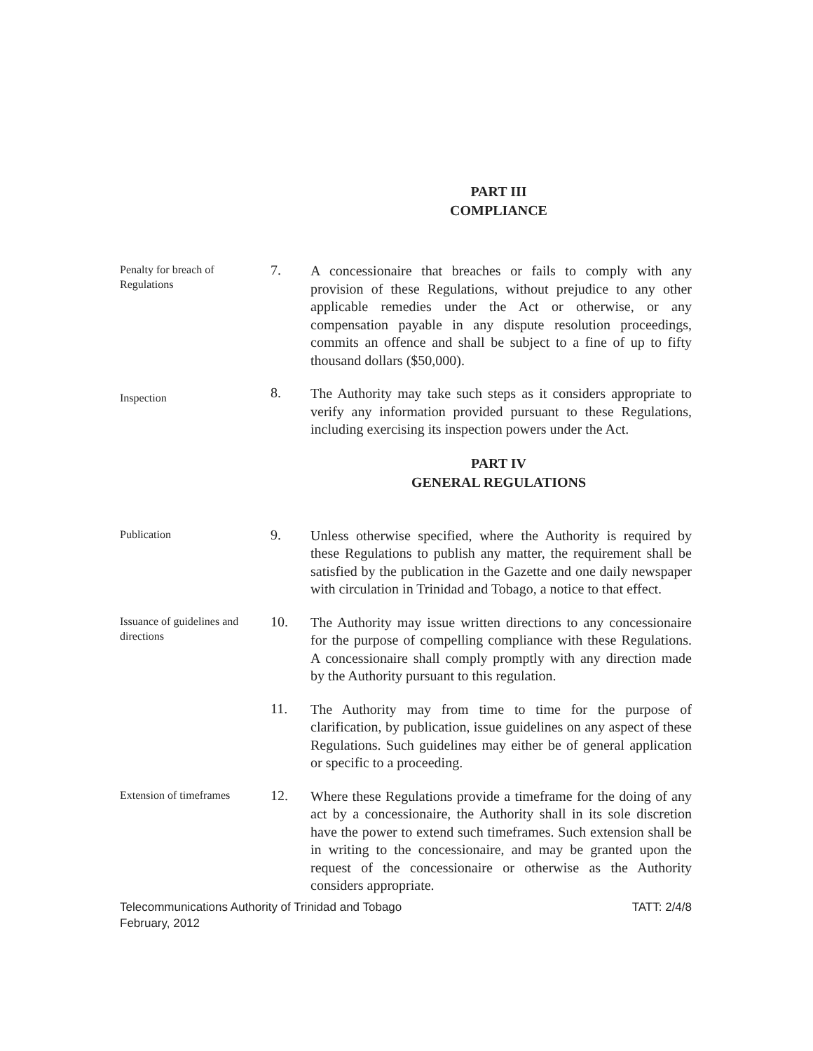PART III
COMPLIANCE
Penalty for breach of Regulations
7.
A concessionaire that breaches or fails to comply with any provision of these Regulations, without prejudice to any other applicable remedies under the Act or otherwise, or any compensation payable in any dispute resolution proceedings, commits an offence and shall be subject to a fine of up to fifty thousand dollars ($50,000).
Inspection
8.
The Authority may take such steps as it considers appropriate to verify any information provided pursuant to these Regulations, including exercising its inspection powers under the Act.
PART IV
GENERAL REGULATIONS
Publication
9.
Unless otherwise specified, where the Authority is required by these Regulations to publish any matter, the requirement shall be satisfied by the publication in the Gazette and one daily newspaper with circulation in Trinidad and Tobago, a notice to that effect.
Issuance of guidelines and directions
10.
The Authority may issue written directions to any concessionaire for the purpose of compelling compliance with these Regulations. A concessionaire shall comply promptly with any direction made by the Authority pursuant to this regulation.
11.
The Authority may from time to time for the purpose of clarification, by publication, issue guidelines on any aspect of these Regulations. Such guidelines may either be of general application or specific to a proceeding.
Extension of timeframes
12.
Where these Regulations provide a timeframe for the doing of any act by a concessionaire, the Authority shall in its sole discretion have the power to extend such timeframes. Such extension shall be in writing to the concessionaire, and may be granted upon the request of the concessionaire or otherwise as the Authority considers appropriate.
Telecommunications Authority of Trinidad and Tobago
February, 2012
TATT: 2/4/8